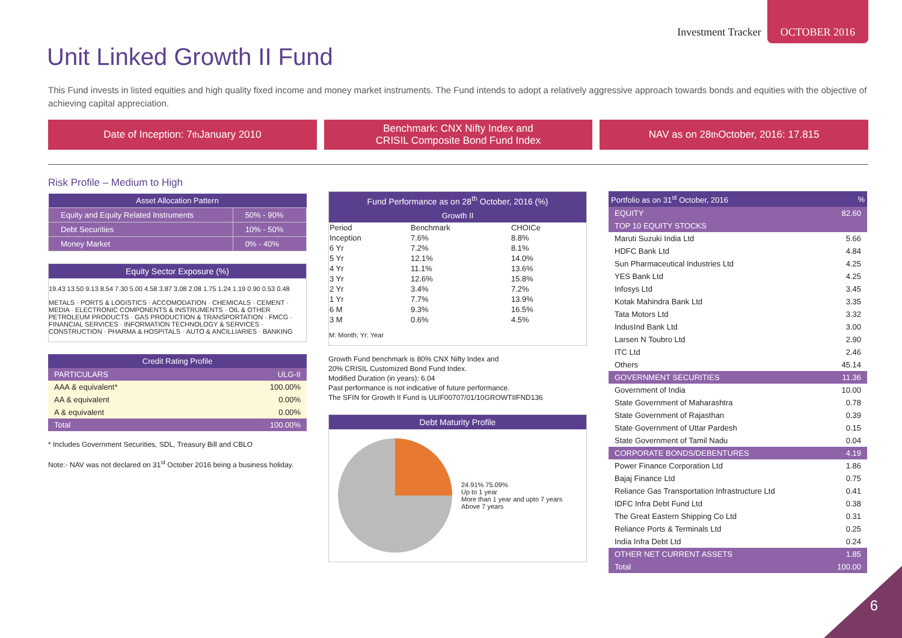Investment Tracker OCTOBER 2016
Unit Linked Growth II Fund
This Fund invests in listed equities and high quality fixed income and money market instruments. The Fund intends to adopt a relatively aggressive approach towards bonds and equities with the objective of achieving capital appreciation.
Date of Inception: 7<sup>th</sup> January 2010
Benchmark: CNX Nifty Index and
CRISIL Composite Bond Fund Index
NAV as on 28<sup>th</sup> October, 2016: 17.815
Risk Profile – Medium to High
| Asset Allocation Pattern | |
| --- | --- |
| Equity and Equity Related Instruments | 50% - 90% |
| Debt Securities | 10% - 50% |
| Money Market | 0% - 40% |
Equity Sector Exposure (%)
19.43 13.50 9.13 8.54 7.30 5.00 4.58 3.87 3.08 2.08 1.75 1.24 1.19 0.90 0.53 0.48
METALS · PORTS & LOGISTICS · ACCOMODATION · CHEMICALS · CEMENT · MEDIA · ELECTRONIC COMPONENTS & INSTRUMENTS · OIL & OTHER PETROLEUM PRODUCTS · GAS PRODUCTION & TRANSPORTATION · FMCG · FINANCIAL SERVICES · INFORMATION TECHNOLOGY & SERVICES · CONSTRUCTION · PHARMA & HOSPITALS · AUTO & ANCILLIARIES · BANKING
| Credit Rating Profile | |
| --- | --- |
| PARTICULARS | ULG-II |
| AAA & equivalent* | 100.00% |
| AA & equivalent | 0.00% |
| A & equivalent | 0.00% |
| Total | 100.00% |
* Includes Government Securities, SDL, Treasury Bill and CBLO
Note:- NAV was not declared on 31<sup>st</sup> October 2016 being a business holiday.
Fund Performance as on 28<sup>th</sup> October, 2016 (%)
| Growth II | | |
| --- | --- | --- |
| Period | Benchmark | CHOICe |
| Inception | 7.6% | 8.8% |
| 6 Yr | 7.2% | 8.1% |
| 5 Yr | 12.1% | 14.0% |
| 4 Yr | 11.1% | 13.6% |
| 3 Yr | 12.6% | 15.8% |
| 2 Yr | 3.4% | 7.2% |
| 1 Yr | 7.7% | 13.9% |
| 6 M | 9.3% | 16.5% |
| 3 M | 0.6% | 4.5% |
M: Month; Yr: Year
Growth Fund benchmark is 80% CNX Nifty Index and
20% CRISIL Customized Bond Fund Index.
Modified Duration (in years): 6.04
Past performance is not indicative of future performance.
The SFIN for Growth II Fund is ULIF00707/01/10GROWTIIFND136
Debt Maturity Profile
24.91% 75.09%
Up to 1 year
More than 1 year and upto 7 years
Above 7 years
| Portfolio as on 31<sup>st</sup> October, 2016 | % |
| --- | --- |
| EQUITY | 82.60 |
| TOP 10 EQUITY STOCKS | |
| Maruti Suzuki India Ltd | 5.66 |
| HDFC Bank Ltd | 4.84 |
| Sun Pharmaceutical Industries Ltd | 4.25 |
| YES Bank Ltd | 4.25 |
| Infosys Ltd | 3.45 |
| Kotak Mahindra Bank Ltd | 3.35 |
| Tata Motors Ltd | 3.32 |
| IndusInd Bank Ltd | 3.00 |
| Larsen N Toubro Ltd | 2.90 |
| ITC Ltd | 2.46 |
| Others | 45.14 |
| GOVERNMENT SECURITIES | 11.36 |
| Government of India | 10.00 |
| State Government of Maharashtra | 0.78 |
| State Government of Rajasthan | 0.39 |
| State Government of Uttar Pardesh | 0.15 |
| State Government of Tamil Nadu | 0.04 |
| CORPORATE BONDS/DEBENTURES | 4.19 |
| Power Finance Corporation Ltd | 1.86 |
| Bajaj Finance Ltd | 0.75 |
| Reliance Gas Transportation Infrastructure Ltd | 0.41 |
| IDFC Infra Debt Fund Ltd | 0.38 |
| The Great Eastern Shipping Co Ltd | 0.31 |
| Reliance Ports & Terminals Ltd | 0.25 |
| India Infra Debt Ltd | 0.24 |
| OTHER NET CURRENT ASSETS | 1.85 |
| Total | 100.00 |
6